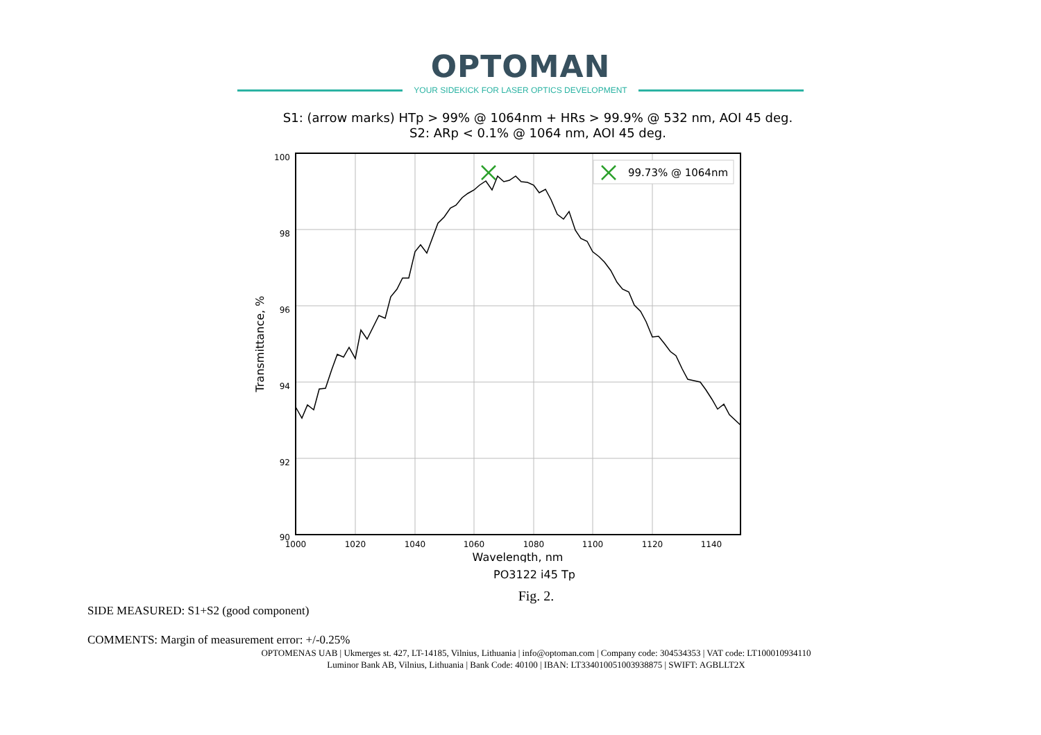OPTOMAN
YOUR SIDEKICK FOR LASER OPTICS DEVELOPMENT
S1: (arrow marks) HTp > 99% @ 1064nm + HRs > 99.9% @ 532 nm, AOI 45 deg.
S2: ARp < 0.1% @ 1064 nm, AOI 45 deg.
99.73% @ 1064nm
100
98
96
94
92
90
1000
1020
1040
1060
1080
1100
1120
1140
Wavelength, nm
Transmittance, %
PO3122 i45 Tp
Fig. 2.
SIDE MEASURED: S1+S2 (good component)
COMMENTS: Margin of measurement error: +/-0.25%
OPTOMENAS UAB | Ukmerges st. 427, LT-14185, Vilnius, Lithuania | info@optoman.com | Company code: 304534353 | VAT code: LT100010934110
Luminor Bank AB, Vilnius, Lithuania | Bank Code: 40100 | IBAN: LT334010051003938875 | SWIFT: AGBLLT2X